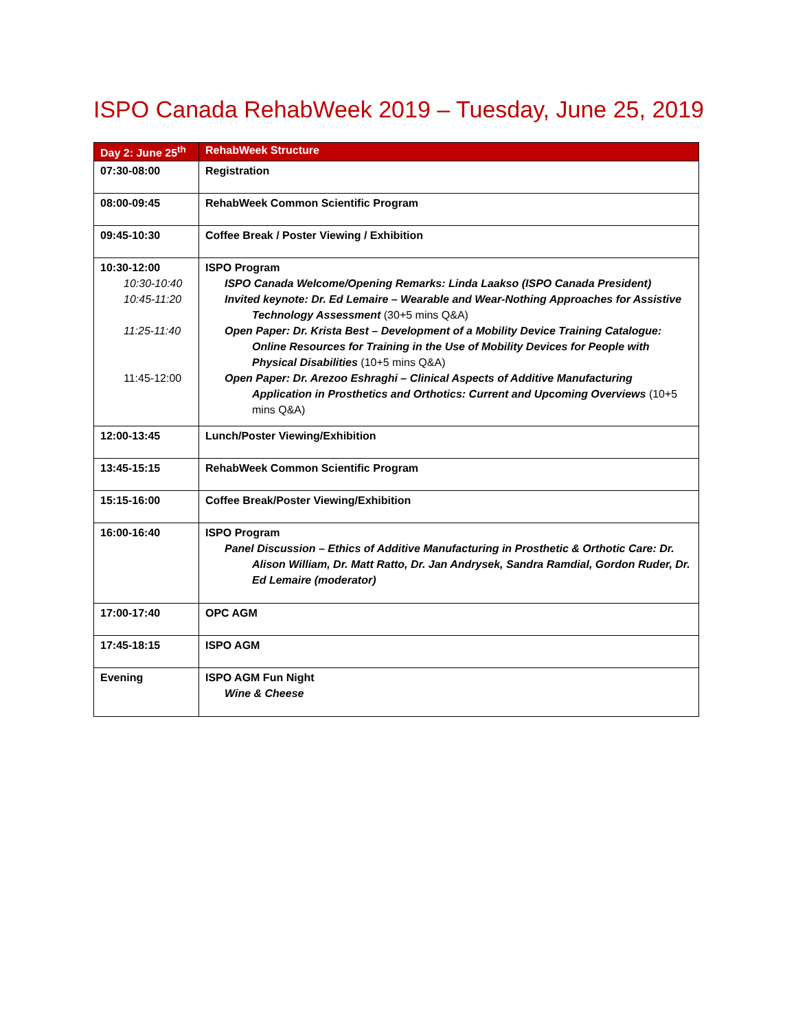ISPO Canada RehabWeek 2019 – Tuesday, June 25, 2019
| Day 2: June 25<sup>th</sup> | RehabWeek Structure |
| --- | --- |
| 07:30-08:00 | Registration |
| 08:00-09:45 | RehabWeek Common Scientific Program |
| 09:45-10:30 | Coffee Break / Poster Viewing / Exhibition |
| 10:30-12:00 10:30-10:40 10:45-11:20 11:25-11:40 11:45-12:00 | ISPO Program ISPO Canada Welcome/Opening Remarks: Linda Laakso (ISPO Canada President) Invited keynote: Dr. Ed Lemaire – Wearable and Wear-Nothing Approaches for Assistive Technology Assessment (30+5 mins Q&A) Open Paper: Dr. Krista Best – Development of a Mobility Device Training Catalogue: Online Resources for Training in the Use of Mobility Devices for People with Physical Disabilities (10+5 mins Q&A) Open Paper: Dr. Arezoo Eshraghi – Clinical Aspects of Additive Manufacturing Application in Prosthetics and Orthotics: Current and Upcoming Overviews (10+5 mins Q&A) |
| 12:00-13:45 | Lunch/Poster Viewing/Exhibition |
| 13:45-15:15 | RehabWeek Common Scientific Program |
| 15:15-16:00 | Coffee Break/Poster Viewing/Exhibition |
| 16:00-16:40 | ISPO Program Panel Discussion – Ethics of Additive Manufacturing in Prosthetic & Orthotic Care: Dr. Alison William, Dr. Matt Ratto, Dr. Jan Andrysek, Sandra Ramdial, Gordon Ruder, Dr. Ed Lemaire (moderator) |
| 17:00-17:40 | OPC AGM |
| 17:45-18:15 | ISPO AGM |
| Evening | ISPO AGM Fun Night Wine & Cheese |